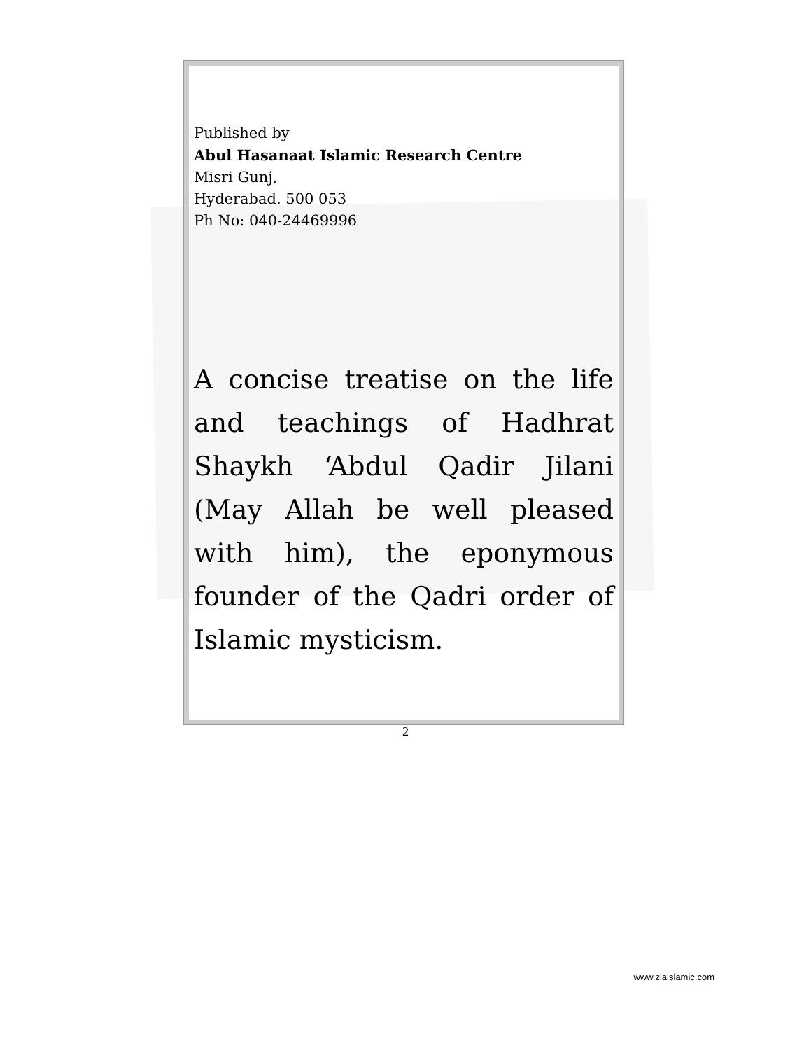Published by
Abul Hasanaat Islamic Research Centre
Misri Gunj,
Hyderabad. 500 053
Ph No: 040-24469996
A concise treatise on the life and teachings of Hadhrat Shaykh ‘Abdul Qadir Jilani (May Allah be well pleased with him), the eponymous founder of the Qadri order of Islamic mysticism.
2
www.ziaislamic.com